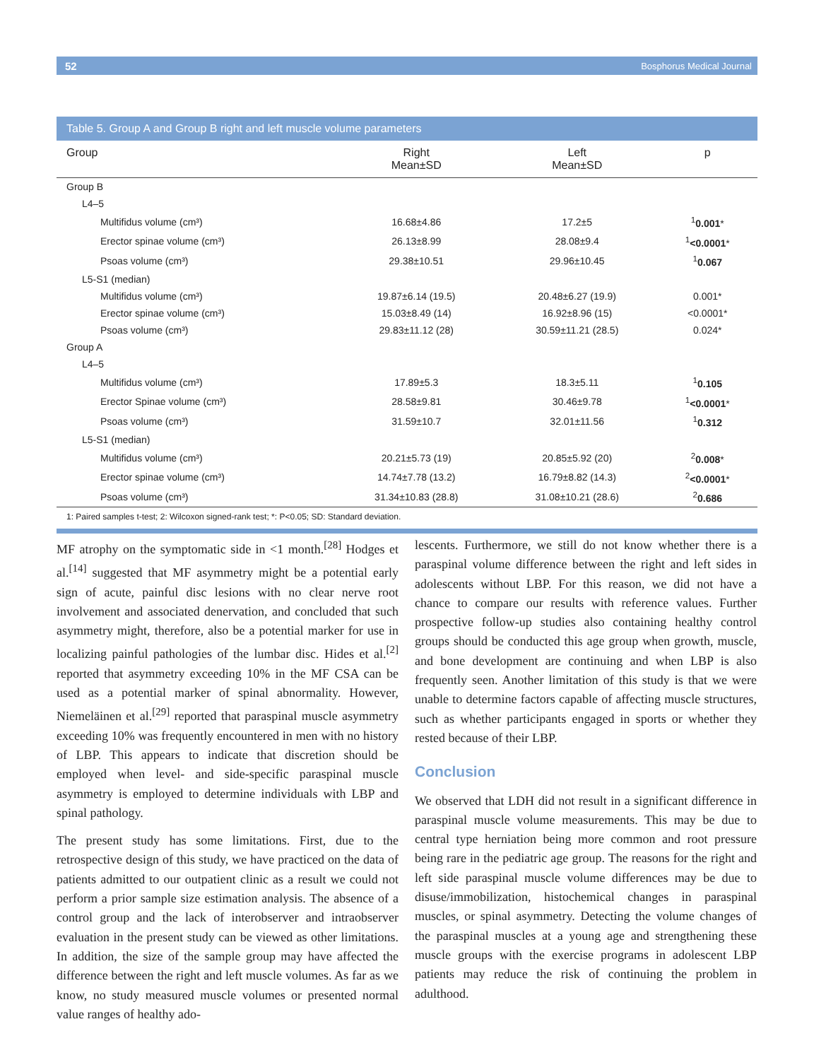52 Bosphorus Medical Journal
Table 5. Group A and Group B right and left muscle volume parameters
| Group | Right Mean±SD | Left Mean±SD | p |
| --- | --- | --- | --- |
| Group B | | | |
| L4–5 | | | |
| Multifidus volume (cm³) | 16.68±4.86 | 17.2±5 | <sup>1</sup> 0.001 * |
| Erector spinae volume (cm³) | 26.13±8.99 | 28.08±9.4 | <sup>1</sup> <0.0001 * |
| Psoas volume (cm³) | 29.38±10.51 | 29.96±10.45 | <sup>1</sup> 0.067 |
| L5-S1 (median) | | | |
| Multifidus volume (cm³) | 19.87±6.14 (19.5) | 20.48±6.27 (19.9) | 0.001* |
| Erector spinae volume (cm³) | 15.03±8.49 (14) | 16.92±8.96 (15) | <0.0001* |
| Psoas volume (cm³) | 29.83±11.12 (28) | 30.59±11.21 (28.5) | 0.024* |
| Group A | | | |
| L4–5 | | | |
| Multifidus volume (cm³) | 17.89±5.3 | 18.3±5.11 | <sup>1</sup> 0.105 |
| Erector Spinae volume (cm³) | 28.58±9.81 | 30.46±9.78 | <sup>1</sup> <0.0001 * |
| Psoas volume (cm³) | 31.59±10.7 | 32.01±11.56 | <sup>1</sup> 0.312 |
| L5-S1 (median) | | | |
| Multifidus volume (cm³) | 20.21±5.73 (19) | 20.85±5.92 (20) | <sup>2</sup> 0.008 * |
| Erector spinae volume (cm³) | 14.74±7.78 (13.2) | 16.79±8.82 (14.3) | <sup>2</sup> <0.0001 * |
| Psoas volume (cm³) | 31.34±10.83 (28.8) | 31.08±10.21 (28.6) | <sup>2</sup> 0.686 |
1: Paired samples t-test; 2: Wilcoxon signed-rank test; *: P<0.05; SD: Standard deviation.
MF atrophy on the symptomatic side in <1 month.<sup>[28]</sup> Hodges et al.<sup>[14]</sup> suggested that MF asymmetry might be a potential early sign of acute, painful disc lesions with no clear nerve root involvement and associated denervation, and concluded that such asymmetry might, therefore, also be a potential marker for use in localizing painful pathologies of the lumbar disc. Hides et al.<sup>[2]</sup> reported that asymmetry exceeding 10% in the MF CSA can be used as a potential marker of spinal abnormality. However, Niemeläinen et al.<sup>[29]</sup> reported that paraspinal muscle asymmetry exceeding 10% was frequently encountered in men with no history of LBP. This appears to indicate that discretion should be employed when level- and side-specific paraspinal muscle asymmetry is employed to determine individuals with LBP and spinal pathology.
The present study has some limitations. First, due to the retrospective design of this study, we have practiced on the data of patients admitted to our outpatient clinic as a result we could not perform a prior sample size estimation analysis. The absence of a control group and the lack of interobserver and intraobserver evaluation in the present study can be viewed as other limitations. In addition, the size of the sample group may have affected the difference between the right and left muscle volumes. As far as we know, no study measured muscle volumes or presented normal value ranges of healthy ado-
lescents. Furthermore, we still do not know whether there is a paraspinal volume difference between the right and left sides in adolescents without LBP. For this reason, we did not have a chance to compare our results with reference values. Further prospective follow-up studies also containing healthy control groups should be conducted this age group when growth, muscle, and bone development are continuing and when LBP is also frequently seen. Another limitation of this study is that we were unable to determine factors capable of affecting muscle structures, such as whether participants engaged in sports or whether they rested because of their LBP.
Conclusion
We observed that LDH did not result in a significant difference in paraspinal muscle volume measurements. This may be due to central type herniation being more common and root pressure being rare in the pediatric age group. The reasons for the right and left side paraspinal muscle volume differences may be due to disuse/immobilization, histochemical changes in paraspinal muscles, or spinal asymmetry. Detecting the volume changes of the paraspinal muscles at a young age and strengthening these muscle groups with the exercise programs in adolescent LBP patients may reduce the risk of continuing the problem in adulthood.